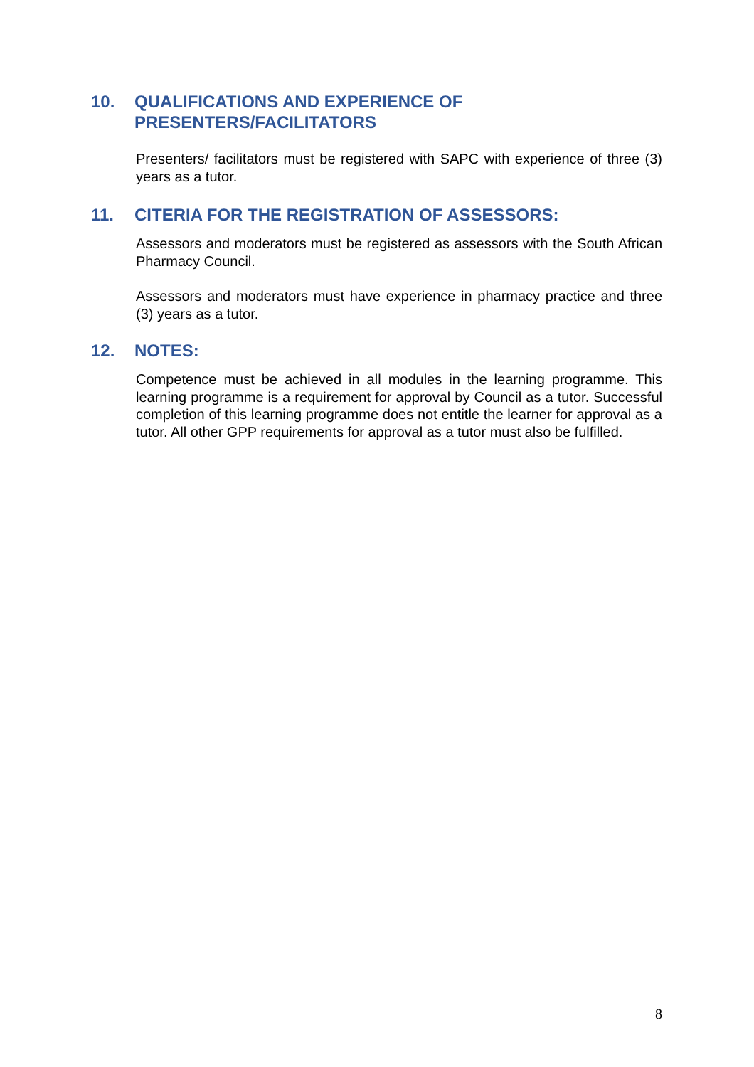10. QUALIFICATIONS AND EXPERIENCE OF
PRESENTERS/FACILITATORS
Presenters/ facilitators must be registered with SAPC with experience of three (3) years as a tutor.
11. CITERIA FOR THE REGISTRATION OF ASSESSORS:
Assessors and moderators must be registered as assessors with the South African Pharmacy Council.
Assessors and moderators must have experience in pharmacy practice and three (3) years as a tutor.
12. NOTES:
Competence must be achieved in all modules in the learning programme. This learning programme is a requirement for approval by Council as a tutor. Successful completion of this learning programme does not entitle the learner for approval as a tutor. All other GPP requirements for approval as a tutor must also be fulfilled.
8